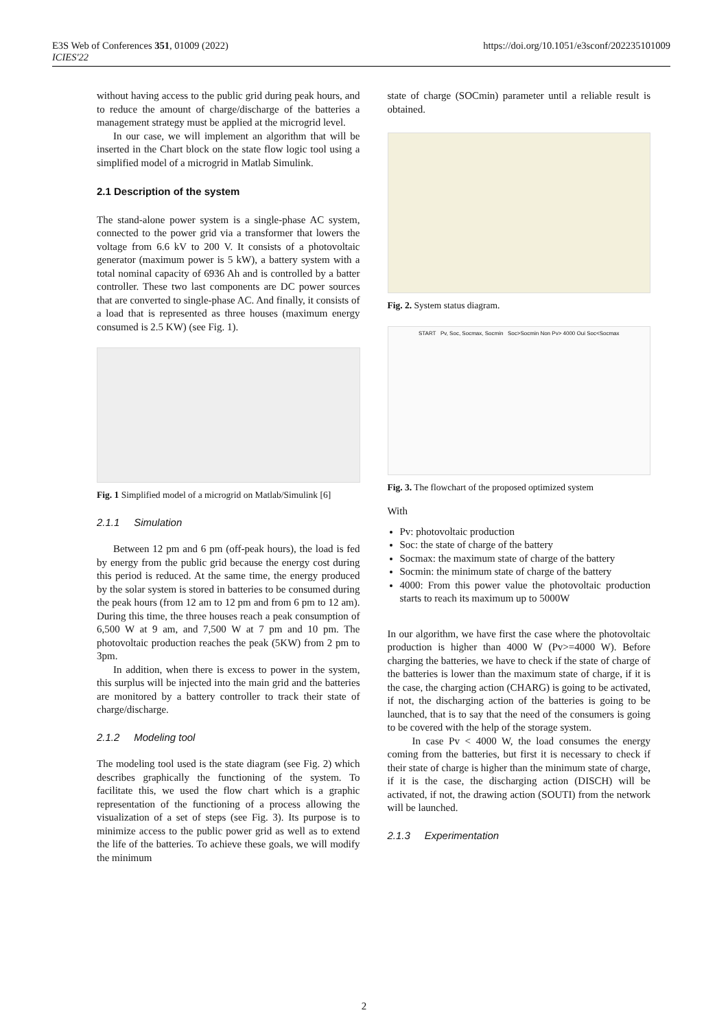E3S Web of Conferences 351, 01009 (2022)
ICIES'22
https://doi.org/10.1051/e3sconf/202235101009
without having access to the public grid during peak hours, and to reduce the amount of charge/discharge of the batteries a management strategy must be applied at the microgrid level.
In our case, we will implement an algorithm that will be inserted in the Chart block on the state flow logic tool using a simplified model of a microgrid in Matlab Simulink.
2.1 Description of the system
The stand-alone power system is a single-phase AC system, connected to the power grid via a transformer that lowers the voltage from 6.6 kV to 200 V. It consists of a photovoltaic generator (maximum power is 5 kW), a battery system with a total nominal capacity of 6936 Ah and is controlled by a batter controller. These two last components are DC power sources that are converted to single-phase AC. And finally, it consists of a load that is represented as three houses (maximum energy consumed is 2.5 KW) (see Fig. 1).
Fig. 1 Simplified model of a microgrid on Matlab/Simulink [6]
2.1.1 Simulation
Between 12 pm and 6 pm (off-peak hours), the load is fed by energy from the public grid because the energy cost during this period is reduced. At the same time, the energy produced by the solar system is stored in batteries to be consumed during the peak hours (from 12 am to 12 pm and from 6 pm to 12 am). During this time, the three houses reach a peak consumption of 6,500 W at 9 am, and 7,500 W at 7 pm and 10 pm. The photovoltaic production reaches the peak (5KW) from 2 pm to 3pm.
In addition, when there is excess to power in the system, this surplus will be injected into the main grid and the batteries are monitored by a battery controller to track their state of charge/discharge.
2.1.2 Modeling tool
The modeling tool used is the state diagram (see Fig. 2) which describes graphically the functioning of the system. To facilitate this, we used the flow chart which is a graphic representation of the functioning of a process allowing the visualization of a set of steps (see Fig. 3). Its purpose is to minimize access to the public power grid as well as to extend the life of the batteries. To achieve these goals, we will modify the minimum
state of charge (SOCmin) parameter until a reliable result is obtained.
Fig. 2. System status diagram.
START Pv, Soc, Socmax, Socmin Soc>Socmin Non Pv> 4000 Oui Soc<Socmax
Fig. 3. The flowchart of the proposed optimized system
With
Pv: photovoltaic production
Soc: the state of charge of the battery
Socmax: the maximum state of charge of the battery
Socmin: the minimum state of charge of the battery
4000: From this power value the photovoltaic production starts to reach its maximum up to 5000W
In our algorithm, we have first the case where the photovoltaic production is higher than 4000 W (Pv>=4000 W). Before charging the batteries, we have to check if the state of charge of the batteries is lower than the maximum state of charge, if it is the case, the charging action (CHARG) is going to be activated, if not, the discharging action of the batteries is going to be launched, that is to say that the need of the consumers is going to be covered with the help of the storage system.
In case Pv < 4000 W, the load consumes the energy coming from the batteries, but first it is necessary to check if their state of charge is higher than the minimum state of charge, if it is the case, the discharging action (DISCH) will be activated, if not, the drawing action (SOUTI) from the network will be launched.
2.1.3 Experimentation
2